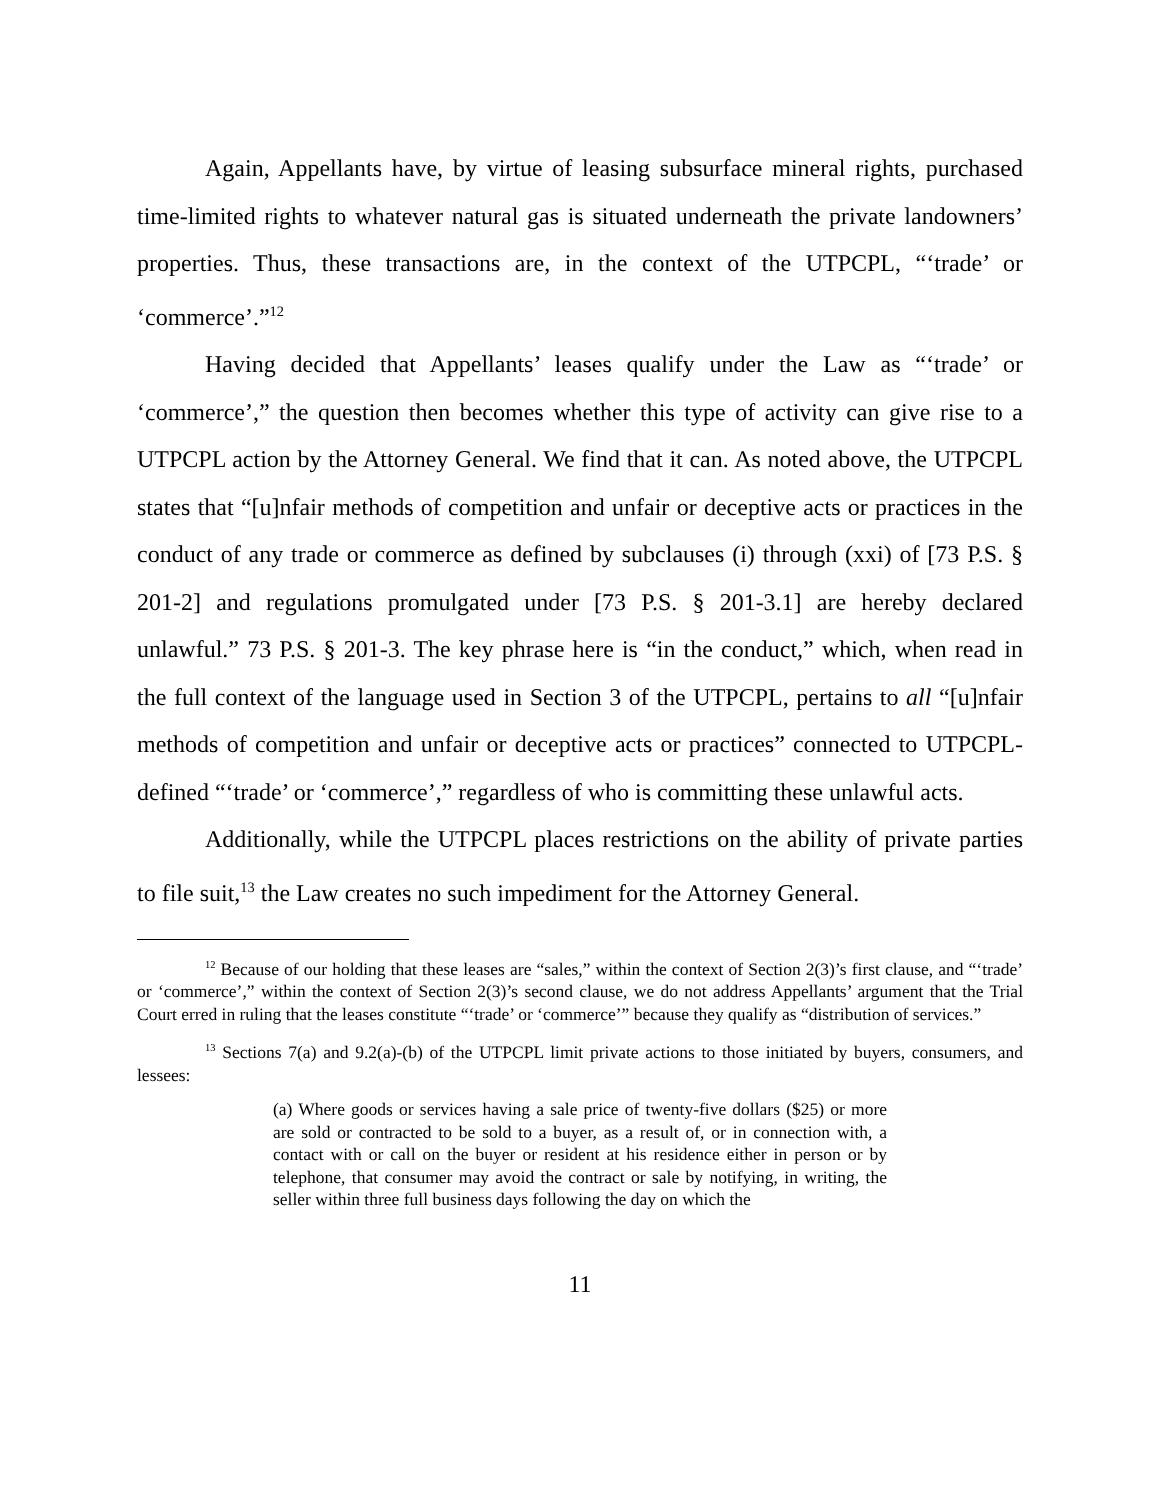Again, Appellants have, by virtue of leasing subsurface mineral rights, purchased time-limited rights to whatever natural gas is situated underneath the private landowners’ properties. Thus, these transactions are, in the context of the UTPCPL, “‘trade’ or ‘commerce’.”<sup>12</sup>
Having decided that Appellants’ leases qualify under the Law as “‘trade’ or ‘commerce’,” the question then becomes whether this type of activity can give rise to a UTPCPL action by the Attorney General. We find that it can. As noted above, the UTPCPL states that “[u]nfair methods of competition and unfair or deceptive acts or practices in the conduct of any trade or commerce as defined by subclauses (i) through (xxi) of [73 P.S. § 201-2] and regulations promulgated under [73 P.S. § 201-3.1] are hereby declared unlawful.” 73 P.S. § 201-3. The key phrase here is “in the conduct,” which, when read in the full context of the language used in Section 3 of the UTPCPL, pertains to all “[u]nfair methods of competition and unfair or deceptive acts or practices” connected to UTPCPL-defined “‘trade’ or ‘commerce’,” regardless of who is committing these unlawful acts.
Additionally, while the UTPCPL places restrictions on the ability of private parties to file suit,<sup>13</sup> the Law creates no such impediment for the Attorney General.
<sup>12</sup> Because of our holding that these leases are “sales,” within the context of Section 2(3)’s first clause, and “‘trade’ or ‘commerce’,” within the context of Section 2(3)’s second clause, we do not address Appellants’ argument that the Trial Court erred in ruling that the leases constitute “‘trade’ or ‘commerce’” because they qualify as “distribution of services.”
<sup>13</sup> Sections 7(a) and 9.2(a)-(b) of the UTPCPL limit private actions to those initiated by buyers, consumers, and lessees:
(a) Where goods or services having a sale price of twenty-five dollars ($25) or more are sold or contracted to be sold to a buyer, as a result of, or in connection with, a contact with or call on the buyer or resident at his residence either in person or by telephone, that consumer may avoid the contract or sale by notifying, in writing, the seller within three full business days following the day on which the
11